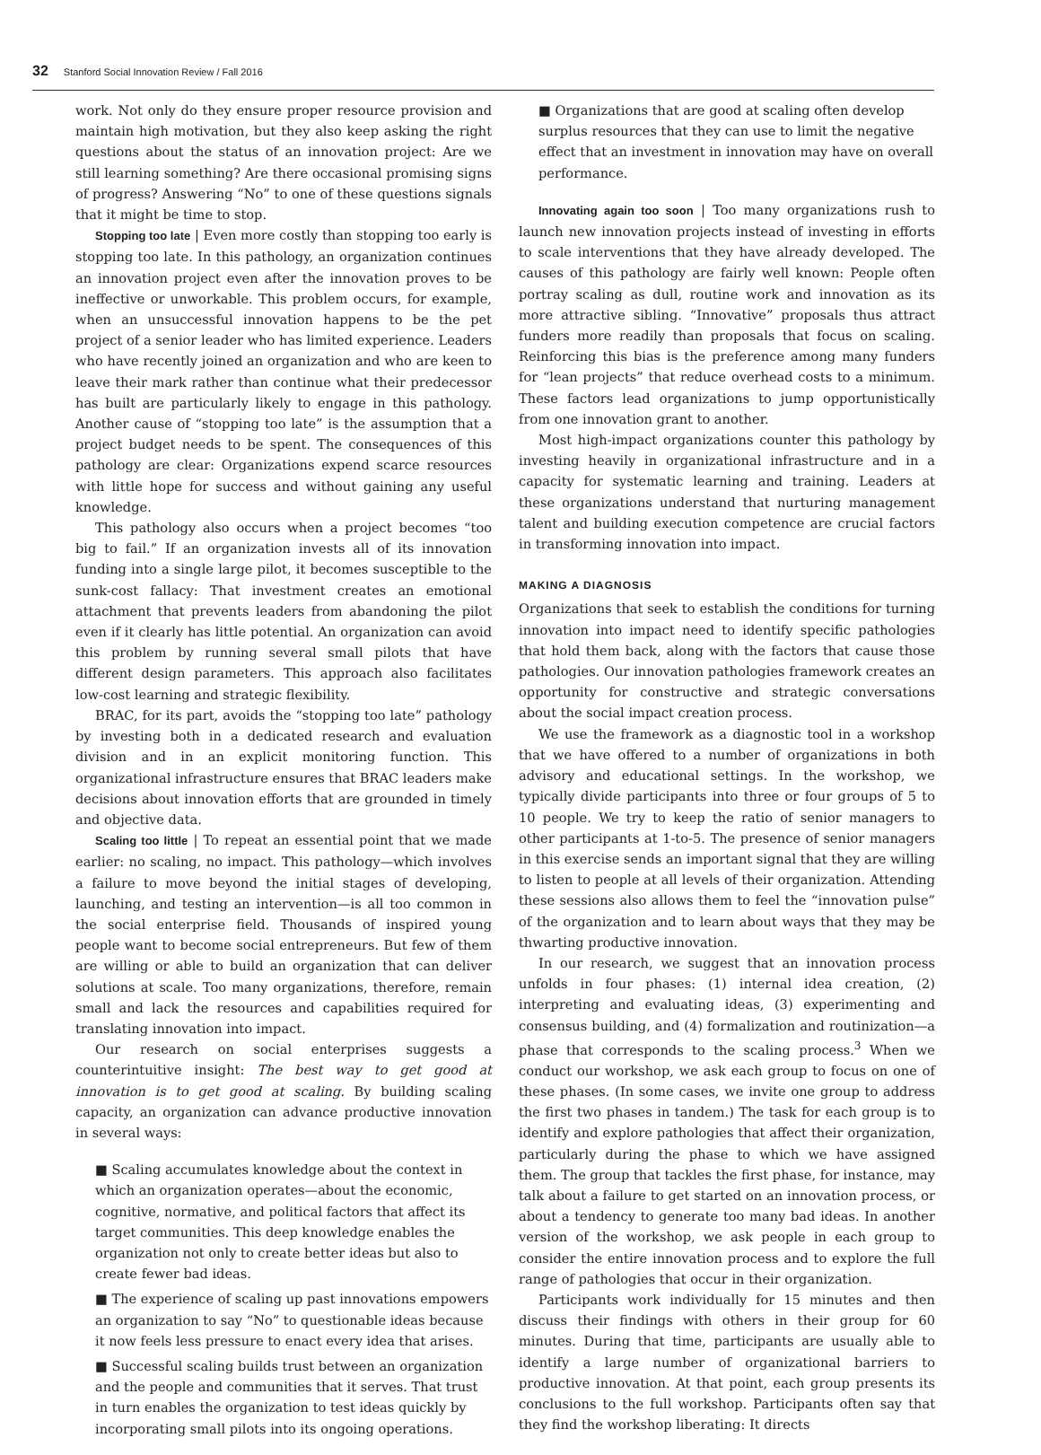32 Stanford Social Innovation Review / Fall 2016
work. Not only do they ensure proper resource provision and maintain high motivation, but they also keep asking the right questions about the status of an innovation project: Are we still learning something? Are there occasional promising signs of progress? Answering “No” to one of these questions signals that it might be time to stop.
Stopping too late | Even more costly than stopping too early is stopping too late. In this pathology, an organization continues an innovation project even after the innovation proves to be ineffective or unworkable. This problem occurs, for example, when an unsuccessful innovation happens to be the pet project of a senior leader who has limited experience. Leaders who have recently joined an organization and who are keen to leave their mark rather than continue what their predecessor has built are particularly likely to engage in this pathology. Another cause of “stopping too late” is the assumption that a project budget needs to be spent. The consequences of this pathology are clear: Organizations expend scarce resources with little hope for success and without gaining any useful knowledge.
This pathology also occurs when a project becomes “too big to fail.” If an organization invests all of its innovation funding into a single large pilot, it becomes susceptible to the sunk-cost fallacy: That investment creates an emotional attachment that prevents leaders from abandoning the pilot even if it clearly has little potential. An organization can avoid this problem by running several small pilots that have different design parameters. This approach also facilitates low-cost learning and strategic flexibility.
BRAC, for its part, avoids the “stopping too late” pathology by investing both in a dedicated research and evaluation division and in an explicit monitoring function. This organizational infrastructure ensures that BRAC leaders make decisions about innovation efforts that are grounded in timely and objective data.
Scaling too little | To repeat an essential point that we made earlier: no scaling, no impact. This pathology—which involves a failure to move beyond the initial stages of developing, launching, and testing an intervention—is all too common in the social enterprise field. Thousands of inspired young people want to become social entrepreneurs. But few of them are willing or able to build an organization that can deliver solutions at scale. Too many organizations, therefore, remain small and lack the resources and capabilities required for translating innovation into impact.
Our research on social enterprises suggests a counterintuitive insight: The best way to get good at innovation is to get good at scaling. By building scaling capacity, an organization can advance productive innovation in several ways:
■ Scaling accumulates knowledge about the context in which an organization operates—about the economic, cognitive, normative, and political factors that affect its target communities. This deep knowledge enables the organization not only to create better ideas but also to create fewer bad ideas.
■ The experience of scaling up past innovations empowers an organization to say “No” to questionable ideas because it now feels less pressure to enact every idea that arises.
■ Successful scaling builds trust between an organization and the people and communities that it serves. That trust in turn enables the organization to test ideas quickly by incorporating small pilots into its ongoing operations.
■ Organizations that are good at scaling often develop surplus resources that they can use to limit the negative effect that an investment in innovation may have on overall performance.
Innovating again too soon | Too many organizations rush to launch new innovation projects instead of investing in efforts to scale interventions that they have already developed. The causes of this pathology are fairly well known: People often portray scaling as dull, routine work and innovation as its more attractive sibling. “Innovative” proposals thus attract funders more readily than proposals that focus on scaling. Reinforcing this bias is the preference among many funders for “lean projects” that reduce overhead costs to a minimum. These factors lead organizations to jump opportunistically from one innovation grant to another.
Most high-impact organizations counter this pathology by investing heavily in organizational infrastructure and in a capacity for systematic learning and training. Leaders at these organizations understand that nurturing management talent and building execution competence are crucial factors in transforming innovation into impact.
MAKING A DIAGNOSIS
Organizations that seek to establish the conditions for turning innovation into impact need to identify specific pathologies that hold them back, along with the factors that cause those pathologies. Our innovation pathologies framework creates an opportunity for constructive and strategic conversations about the social impact creation process.
We use the framework as a diagnostic tool in a workshop that we have offered to a number of organizations in both advisory and educational settings. In the workshop, we typically divide participants into three or four groups of 5 to 10 people. We try to keep the ratio of senior managers to other participants at 1-to-5. The presence of senior managers in this exercise sends an important signal that they are willing to listen to people at all levels of their organization. Attending these sessions also allows them to feel the “innovation pulse” of the organization and to learn about ways that they may be thwarting productive innovation.
In our research, we suggest that an innovation process unfolds in four phases: (1) internal idea creation, (2) interpreting and evaluating ideas, (3) experimenting and consensus building, and (4) formalization and routinization—a phase that corresponds to the scaling process.<sup>3</sup> When we conduct our workshop, we ask each group to focus on one of these phases. (In some cases, we invite one group to address the first two phases in tandem.) The task for each group is to identify and explore pathologies that affect their organization, particularly during the phase to which we have assigned them. The group that tackles the first phase, for instance, may talk about a failure to get started on an innovation process, or about a tendency to generate too many bad ideas. In another version of the workshop, we ask people in each group to consider the entire innovation process and to explore the full range of pathologies that occur in their organization.
Participants work individually for 15 minutes and then discuss their findings with others in their group for 60 minutes. During that time, participants are usually able to identify a large number of organizational barriers to productive innovation. At that point, each group presents its conclusions to the full workshop. Participants often say that they find the workshop liberating: It directs